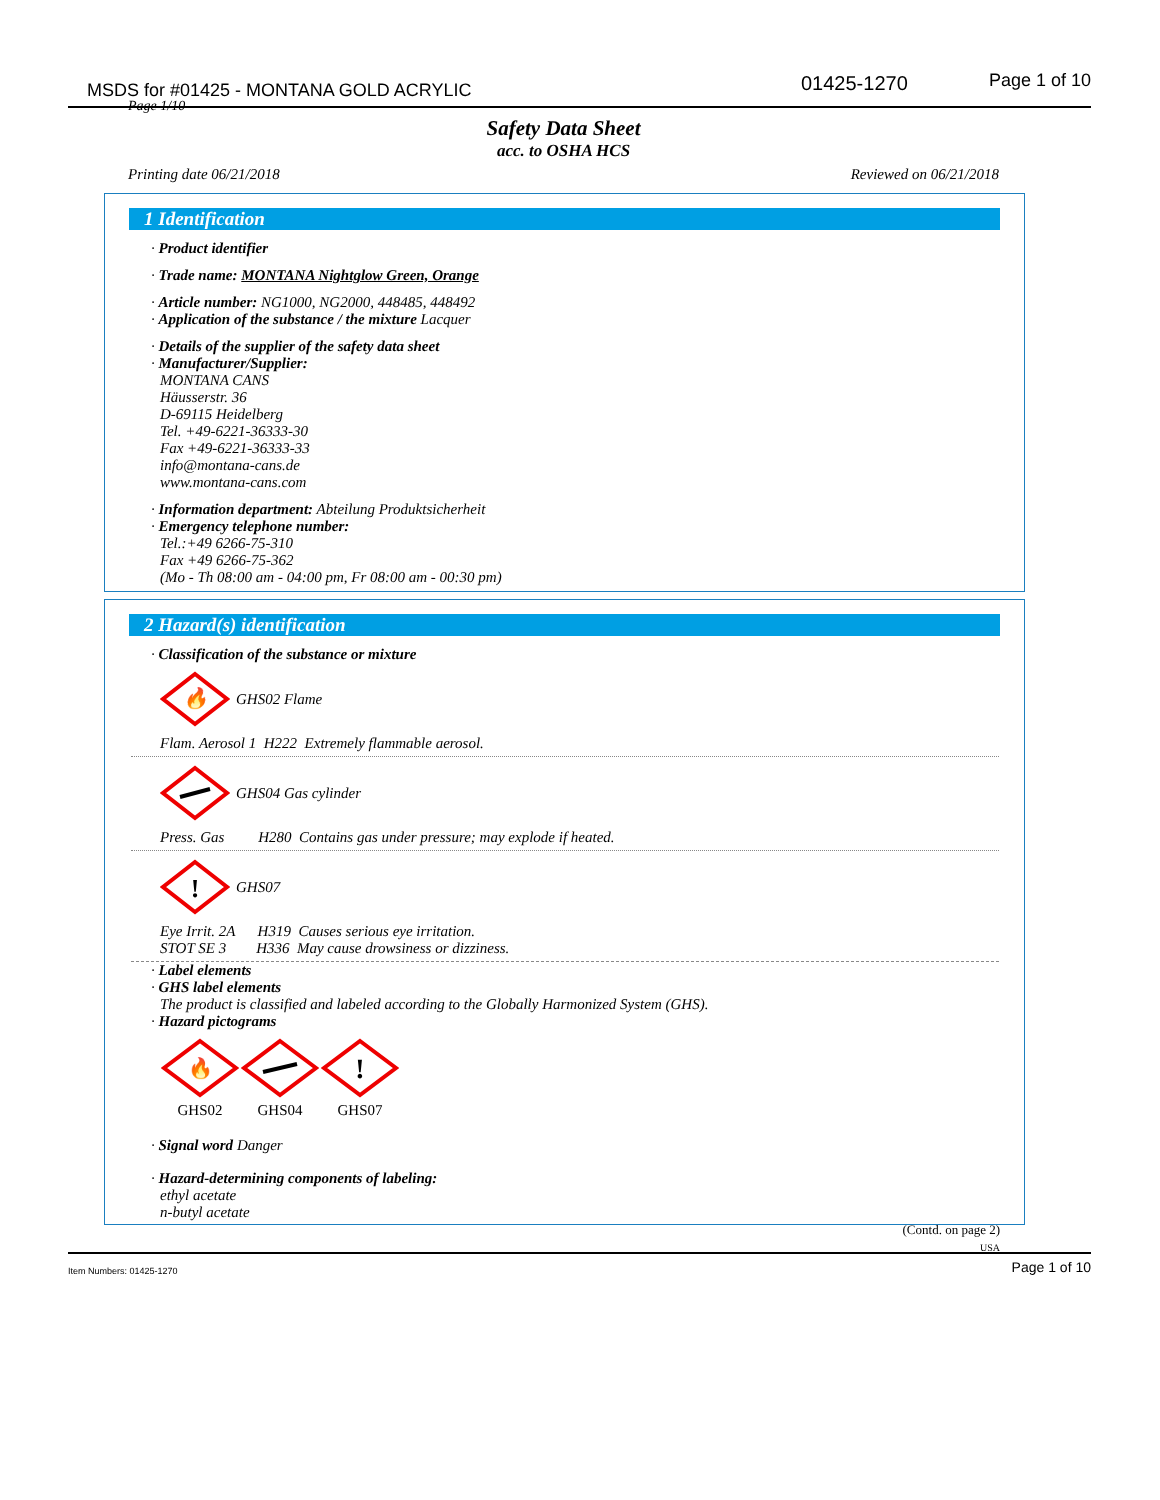MSDS for #01425 - MONTANA GOLD ACRYLIC 01425-1270 Page 1 of 10
Page 1/10
Safety Data Sheet
acc. to OSHA HCS
Printing date 06/21/2018 Reviewed on 06/21/2018
1 Identification
· Product identifier
· Trade name: MONTANA Nightglow Green, Orange
· Article number: NG1000, NG2000, 448485, 448492
· Application of the substance / the mixture Lacquer
· Details of the supplier of the safety data sheet
· Manufacturer/Supplier:
MONTANA CANS
Häusserstr. 36
D-69115 Heidelberg
Tel. +49-6221-36333-30
Fax +49-6221-36333-33
info@montana-cans.de
www.montana-cans.com
· Information department: Abteilung Produktsicherheit
· Emergency telephone number:
Tel.:+49 6266-75-310
Fax +49 6266-75-362
(Mo - Th 08:00 am - 04:00 pm, Fr 08:00 am - 00:30 pm)
2 Hazard(s) identification
· Classification of the substance or mixture
🔥
GHS02 Flame
Flam. Aerosol 1 H222 Extremely flammable aerosol.
GHS04 Gas cylinder
Press. Gas H280 Contains gas under pressure; may explode if heated.
!
GHS07
Eye Irrit. 2A H319 Causes serious eye irritation.
STOT SE 3 H336 May cause drowsiness or dizziness.
· Label elements
· GHS label elements
The product is classified and labeled according to the Globally Harmonized System (GHS).
· Hazard pictograms
🔥
GHS02
GHS04
!
GHS07
· Signal word Danger
· Hazard-determining components of labeling:
ethyl acetate
n-butyl acetate
(Contd. on page 2)
USA
Item Numbers: 01425-1270 Page 1 of 10